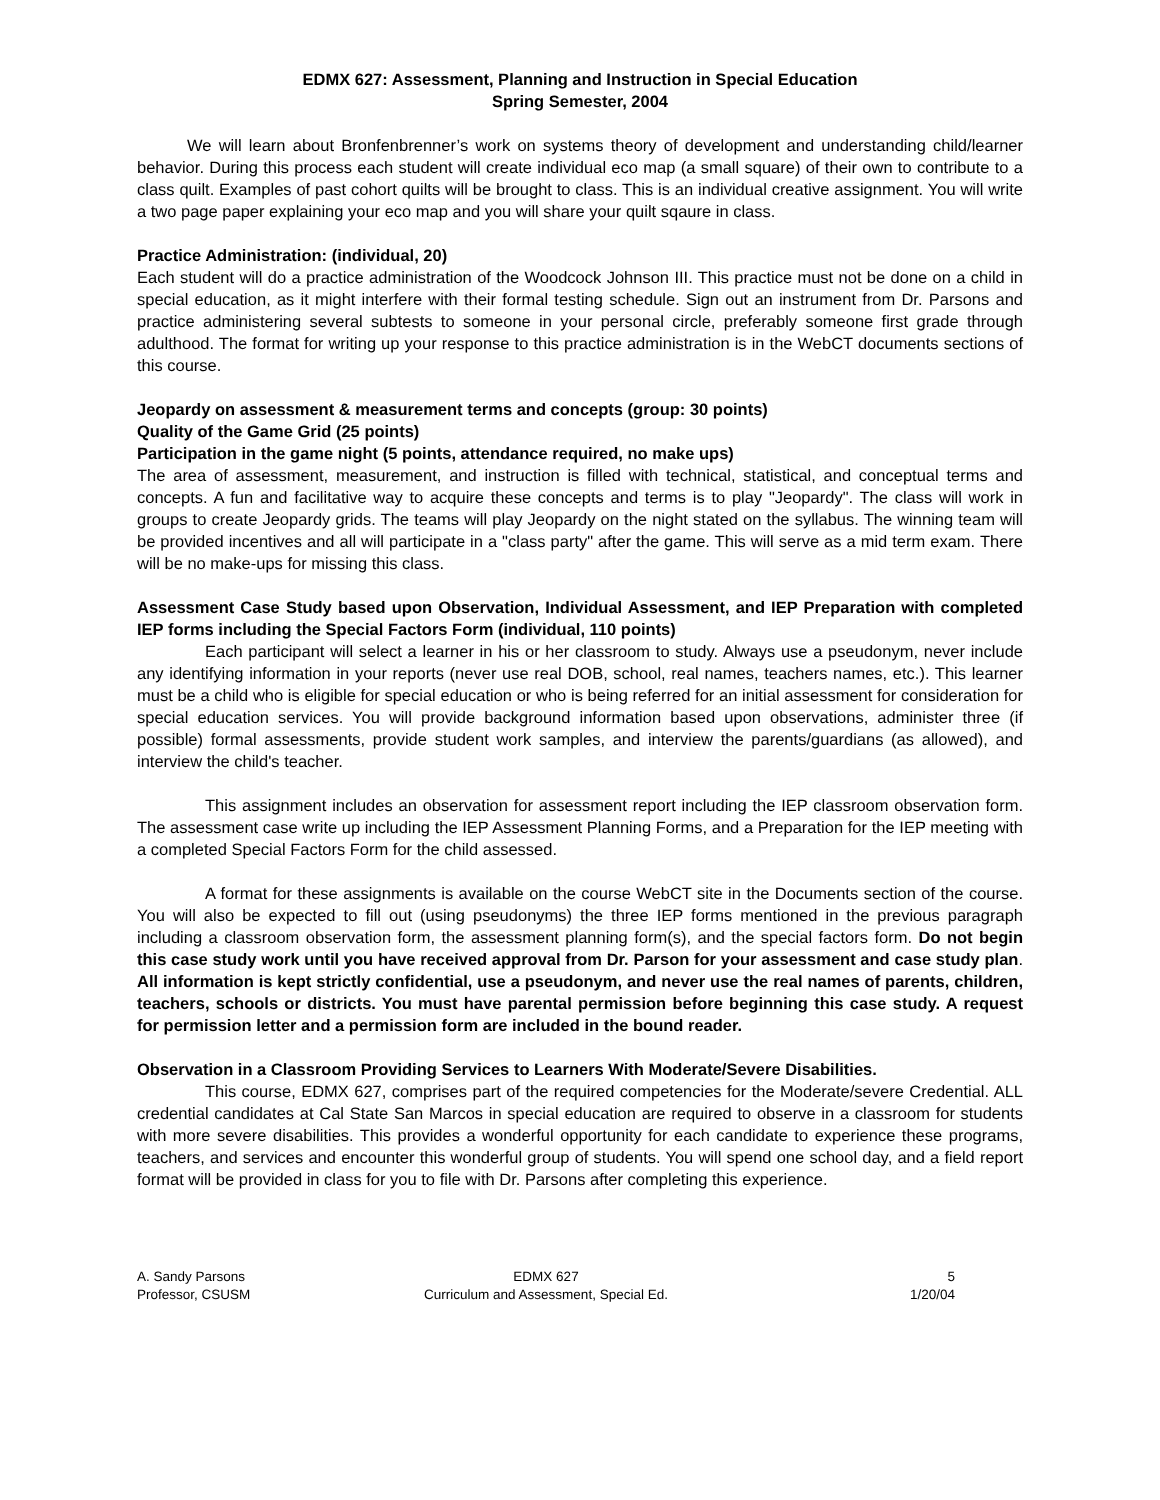EDMX 627: Assessment, Planning and Instruction in Special Education
Spring Semester, 2004
We will learn about Bronfenbrenner’s work on systems theory of development and understanding child/learner behavior. During this process each student will create individual eco map (a small square) of their own to contribute to a class quilt. Examples of past cohort quilts will be brought to class. This is an individual creative assignment. You will write a two page paper explaining your eco map and you will share your quilt sqaure in class.
Practice Administration: (individual, 20)
Each student will do a practice administration of the Woodcock Johnson III. This practice must not be done on a child in special education, as it might interfere with their formal testing schedule. Sign out an instrument from Dr. Parsons and practice administering several subtests to someone in your personal circle, preferably someone first grade through adulthood. The format for writing up your response to this practice administration is in the WebCT documents sections of this course.
Jeopardy on assessment & measurement terms and concepts (group: 30 points)
Quality of the Game Grid (25 points)
Participation in the game night (5 points, attendance required, no make ups)
The area of assessment, measurement, and instruction is filled with technical, statistical, and conceptual terms and concepts. A fun and facilitative way to acquire these concepts and terms is to play "Jeopardy". The class will work in groups to create Jeopardy grids. The teams will play Jeopardy on the night stated on the syllabus. The winning team will be provided incentives and all will participate in a "class party" after the game. This will serve as a mid term exam. There will be no make-ups for missing this class.
Assessment Case Study based upon Observation, Individual Assessment, and IEP Preparation with completed IEP forms including the Special Factors Form (individual, 110 points)
Each participant will select a learner in his or her classroom to study. Always use a pseudonym, never include any identifying information in your reports (never use real DOB, school, real names, teachers names, etc.). This learner must be a child who is eligible for special education or who is being referred for an initial assessment for consideration for special education services. You will provide background information based upon observations, administer three (if possible) formal assessments, provide student work samples, and interview the parents/guardians (as allowed), and interview the child's teacher.
This assignment includes an observation for assessment report including the IEP classroom observation form. The assessment case write up including the IEP Assessment Planning Forms, and a Preparation for the IEP meeting with a completed Special Factors Form for the child assessed.
A format for these assignments is available on the course WebCT site in the Documents section of the course. You will also be expected to fill out (using pseudonyms) the three IEP forms mentioned in the previous paragraph including a classroom observation form, the assessment planning form(s), and the special factors form. Do not begin this case study work until you have received approval from Dr. Parson for your assessment and case study plan. All information is kept strictly confidential, use a pseudonym, and never use the real names of parents, children, teachers, schools or districts. You must have parental permission before beginning this case study. A request for permission letter and a permission form are included in the bound reader.
Observation in a Classroom Providing Services to Learners With Moderate/Severe Disabilities.
This course, EDMX 627, comprises part of the required competencies for the Moderate/severe Credential. ALL credential candidates at Cal State San Marcos in special education are required to observe in a classroom for students with more severe disabilities. This provides a wonderful opportunity for each candidate to experience these programs, teachers, and services and encounter this wonderful group of students. You will spend one school day, and a field report format will be provided in class for you to file with Dr. Parsons after completing this experience.
A. Sandy Parsons
Professor, CSUSM
EDMX 627
Curriculum and Assessment, Special Ed.
5
1/20/04